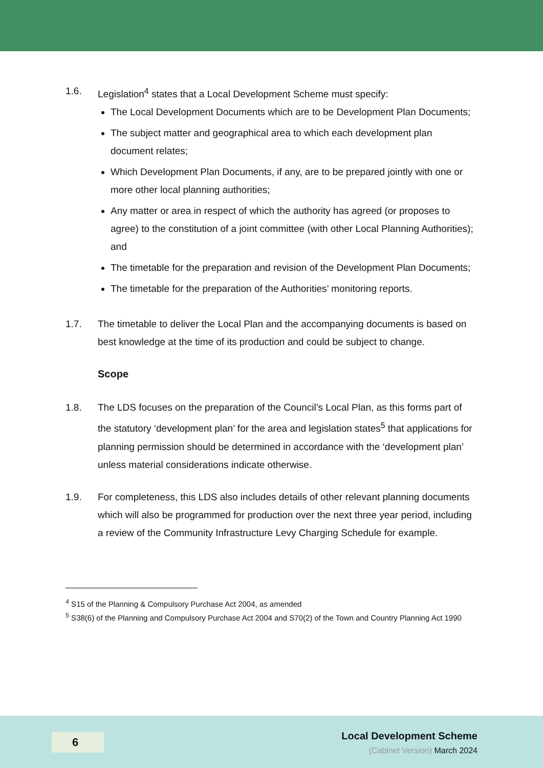1.6. Legislation<sup>4</sup> states that a Local Development Scheme must specify:
The Local Development Documents which are to be Development Plan Documents;
The subject matter and geographical area to which each development plan document relates;
Which Development Plan Documents, if any, are to be prepared jointly with one or more other local planning authorities;
Any matter or area in respect of which the authority has agreed (or proposes to agree) to the constitution of a joint committee (with other Local Planning Authorities); and
The timetable for the preparation and revision of the Development Plan Documents;
The timetable for the preparation of the Authorities’ monitoring reports.
1.7. The timetable to deliver the Local Plan and the accompanying documents is based on best knowledge at the time of its production and could be subject to change.
Scope
1.8. The LDS focuses on the preparation of the Council’s Local Plan, as this forms part of the statutory ‘development plan’ for the area and legislation states<sup>5</sup> that applications for planning permission should be determined in accordance with the ‘development plan’ unless material considerations indicate otherwise.
1.9. For completeness, this LDS also includes details of other relevant planning documents which will also be programmed for production over the next three year period, including a review of the Community Infrastructure Levy Charging Schedule for example.
<sup>4</sup> S15 of the Planning & Compulsory Purchase Act 2004, as amended
<sup>5</sup> S38(6) of the Planning and Compulsory Purchase Act 2004 and S70(2) of the Town and Country Planning Act 1990
6
Local Development Scheme
(Cabinet Version) March 2024